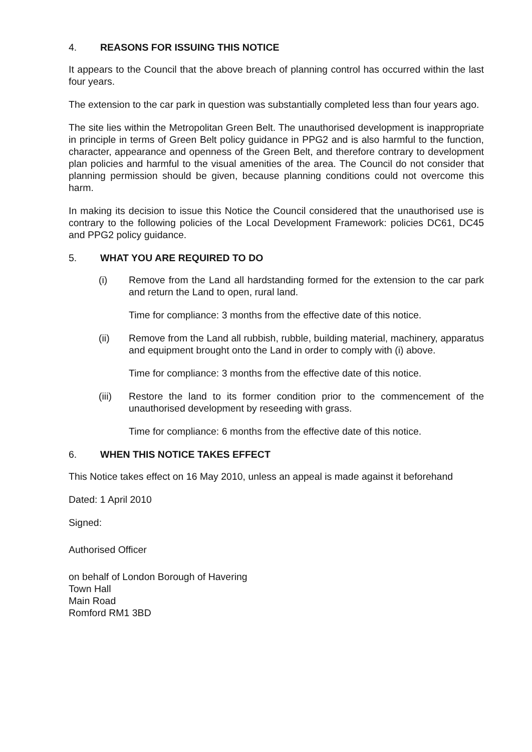4. REASONS FOR ISSUING THIS NOTICE
It appears to the Council that the above breach of planning control has occurred within the last four years.
The extension to the car park in question was substantially completed less than four years ago.
The site lies within the Metropolitan Green Belt. The unauthorised development is inappropriate in principle in terms of Green Belt policy guidance in PPG2 and is also harmful to the function, character, appearance and openness of the Green Belt, and therefore contrary to development plan policies and harmful to the visual amenities of the area. The Council do not consider that planning permission should be given, because planning conditions could not overcome this harm.
In making its decision to issue this Notice the Council considered that the unauthorised use is contrary to the following policies of the Local Development Framework: policies DC61, DC45 and PPG2 policy guidance.
5. WHAT YOU ARE REQUIRED TO DO
(i) Remove from the Land all hardstanding formed for the extension to the car park and return the Land to open, rural land.
Time for compliance: 3 months from the effective date of this notice.
(ii) Remove from the Land all rubbish, rubble, building material, machinery, apparatus and equipment brought onto the Land in order to comply with (i) above.
Time for compliance: 3 months from the effective date of this notice.
(iii) Restore the land to its former condition prior to the commencement of the unauthorised development by reseeding with grass.
Time for compliance: 6 months from the effective date of this notice.
6. WHEN THIS NOTICE TAKES EFFECT
This Notice takes effect on 16 May 2010, unless an appeal is made against it beforehand
Dated: 1 April 2010
Signed:
Authorised Officer
on behalf of London Borough of Havering
Town Hall
Main Road
Romford RM1 3BD